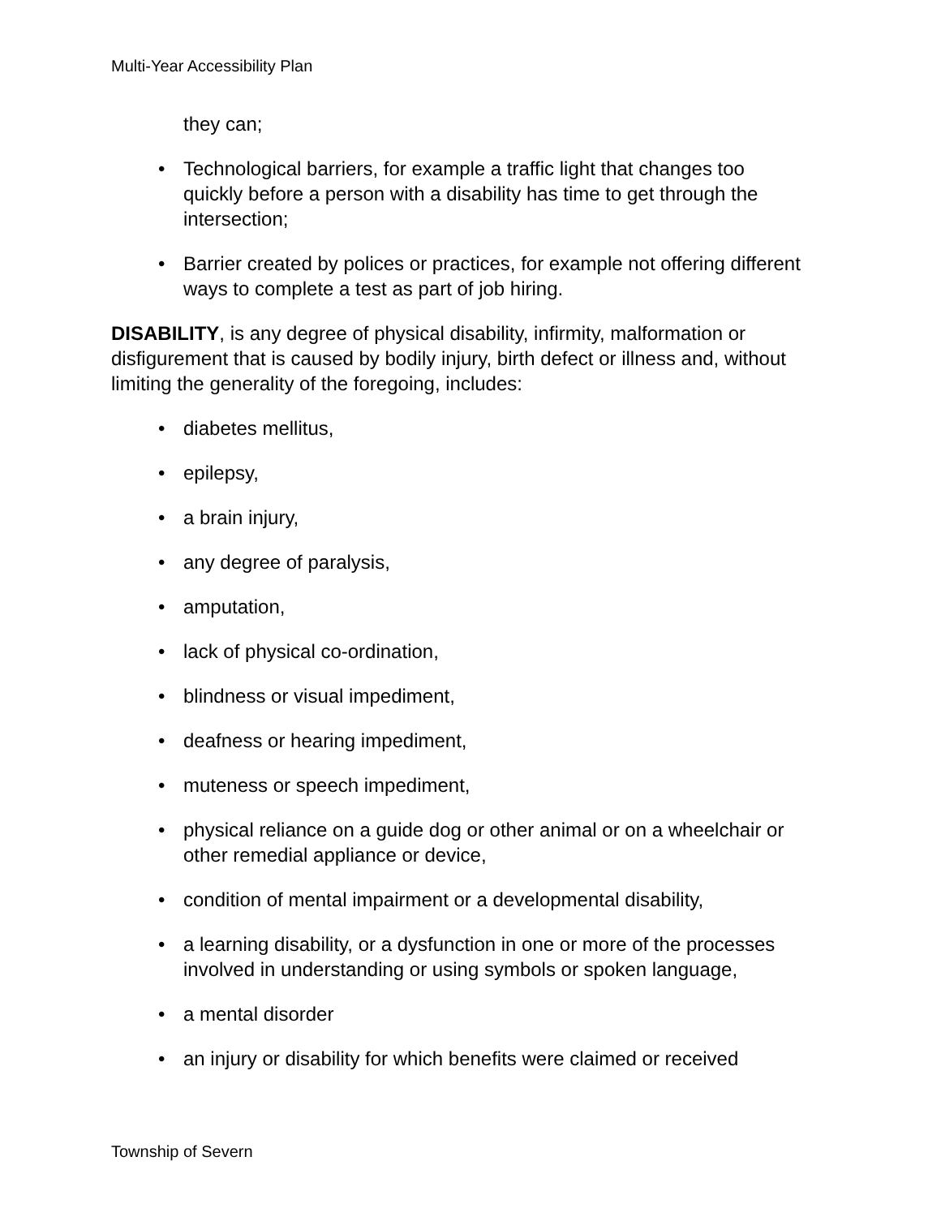Multi-Year Accessibility Plan
they can;
• Technological barriers, for example a traffic light that changes too quickly before a person with a disability has time to get through the intersection;
• Barrier created by polices or practices, for example not offering different ways to complete a test as part of job hiring.
DISABILITY, is any degree of physical disability, infirmity, malformation or disfigurement that is caused by bodily injury, birth defect or illness and, without limiting the generality of the foregoing, includes:
• diabetes mellitus,
• epilepsy,
• a brain injury,
• any degree of paralysis,
• amputation,
• lack of physical co-ordination,
• blindness or visual impediment,
• deafness or hearing impediment,
• muteness or speech impediment,
• physical reliance on a guide dog or other animal or on a wheelchair or other remedial appliance or device,
• condition of mental impairment or a developmental disability,
• a learning disability, or a dysfunction in one or more of the processes involved in understanding or using symbols or spoken language,
• a mental disorder
• an injury or disability for which benefits were claimed or received
Township of Severn